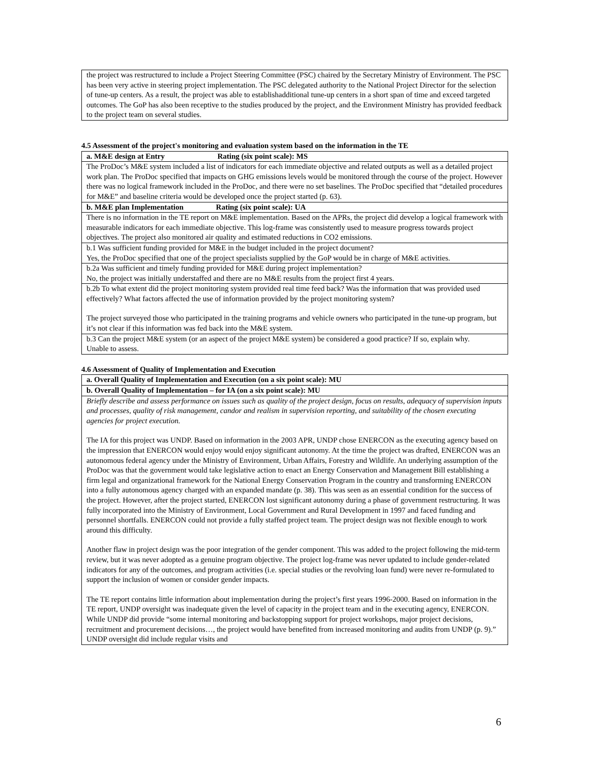| the project was restructured to include a Project Steering Committee (PSC) chaired by the Secretary Ministry of Environment. The PSC has been very active in steering project implementation. The PSC delegated authority to the National Project Director for the selection of tune-up centers. As a result, the project was able to establishadditional tune-up centers in a short span of time and exceed targeted outcomes. The GoP has also been receptive to the studies produced by the project, and the Environment Ministry has provided feedback to the project team on several studies. |
4.5 Assessment of the project's monitoring and evaluation system based on the information in the TE
| a. M&E design at Entry Rating (six point scale): MS |
| The ProDoc’s M&E system included a list of indicators for each immediate objective and related outputs as well as a detailed project work plan. The ProDoc specified that impacts on GHG emissions levels would be monitored through the course of the project. However there was no logical framework included in the ProDoc, and there were no set baselines. The ProDoc specified that “detailed procedures for M&E” and baseline criteria would be developed once the project started (p. 63). |
| b. M&E plan Implementation Rating (six point scale): UA |
| There is no information in the TE report on M&E implementation. Based on the APRs, the project did develop a logical framework with measurable indicators for each immediate objective. This log-frame was consistently used to measure progress towards project objectives. The project also monitored air quality and estimated reductions in CO2 emissions. |
| b.1 Was sufficient funding provided for M&E in the budget included in the project document? Yes, the ProDoc specified that one of the project specialists supplied by the GoP would be in charge of M&E activities. |
| b.2a Was sufficient and timely funding provided for M&E during project implementation? No, the project was initially understaffed and there are no M&E results from the project first 4 years. |
| b.2b To what extent did the project monitoring system provided real time feed back? Was the information that was provided used effectively? What factors affected the use of information provided by the project monitoring system? The project surveyed those who participated in the training programs and vehicle owners who participated in the tune-up program, but it’s not clear if this information was fed back into the M&E system. |
| b.3 Can the project M&E system (or an aspect of the project M&E system) be considered a good practice? If so, explain why. Unable to assess. |
4.6 Assessment of Quality of Implementation and Execution
| a. Overall Quality of Implementation and Execution (on a six point scale): MU |
| b. Overall Quality of Implementation – for IA (on a six point scale): MU |
| Briefly describe and assess performance on issues such as quality of the project design, focus on results, adequacy of supervision inputs and processes, quality of risk management, candor and realism in supervision reporting, and suitability of the chosen executing agencies for project execution. The IA for this project was UNDP. Based on information in the 2003 APR, UNDP chose ENERCON as the executing agency based on the impression that ENERCON would enjoy would enjoy significant autonomy. At the time the project was drafted, ENERCON was an autonomous federal agency under the Ministry of Environment, Urban Affairs, Forestry and Wildlife. An underlying assumption of the ProDoc was that the government would take legislative action to enact an Energy Conservation and Management Bill establishing a firm legal and organizational framework for the National Energy Conservation Program in the country and transforming ENERCON into a fully autonomous agency charged with an expanded mandate (p. 38). This was seen as an essential condition for the success of the project. However, after the project started, ENERCON lost significant autonomy during a phase of government restructuring. It was fully incorporated into the Ministry of Environment, Local Government and Rural Development in 1997 and faced funding and personnel shortfalls. ENERCON could not provide a fully staffed project team. The project design was not flexible enough to work around this difficulty. Another flaw in project design was the poor integration of the gender component. This was added to the project following the mid-term review, but it was never adopted as a genuine program objective. The project log-frame was never updated to include gender-related indicators for any of the outcomes, and program activities (i.e. special studies or the revolving loan fund) were never re-formulated to support the inclusion of women or consider gender impacts. The TE report contains little information about implementation during the project’s first years 1996-2000. Based on information in the TE report, UNDP oversight was inadequate given the level of capacity in the project team and in the executing agency, ENERCON. While UNDP did provide “some internal monitoring and backstopping support for project workshops, major project decisions, recruitment and procurement decisions…, the project would have benefited from increased monitoring and audits from UNDP (p. 9).” UNDP oversight did include regular visits and |
6